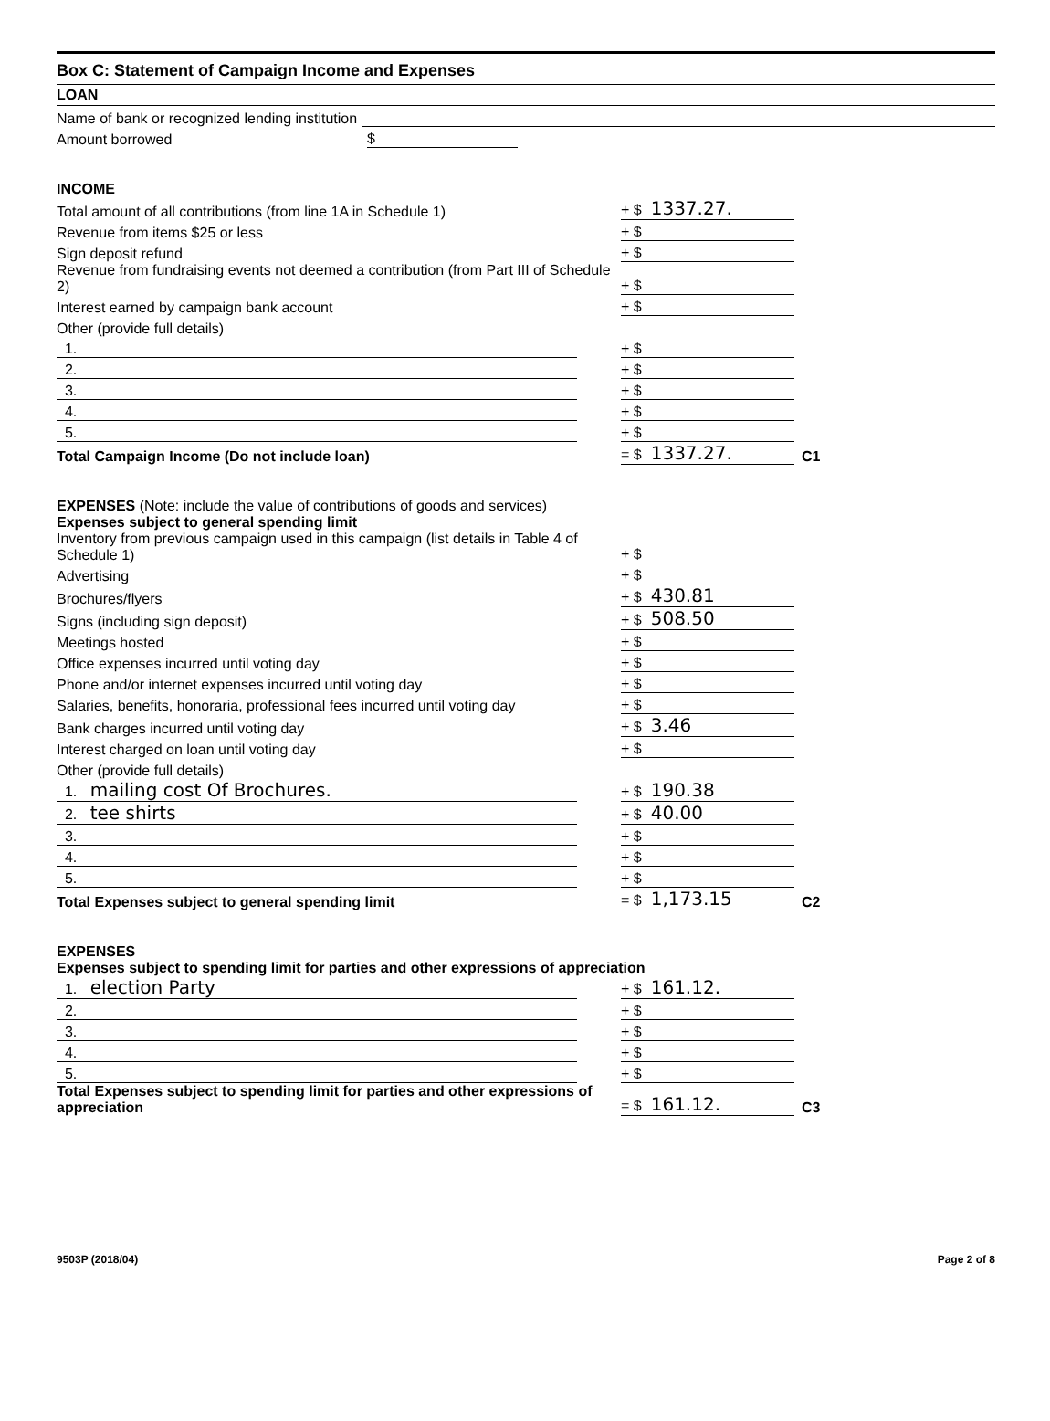Box C: Statement of Campaign Income and Expenses
LOAN
Name of bank or recognized lending institution
Amount borrowed $
INCOME
Total amount of all contributions (from line 1A in Schedule 1) + $ 1337.27.
Revenue from items $25 or less + $
Sign deposit refund + $
Revenue from fundraising events not deemed a contribution (from Part III of Schedule 2) + $
Interest earned by campaign bank account + $
Other (provide full details)
1. + $
2. + $
3. + $
4. + $
5. + $
Total Campaign Income (Do not include loan) = $ 1337.27. C1
EXPENSES (Note: include the value of contributions of goods and services)
Expenses subject to general spending limit
Inventory from previous campaign used in this campaign (list details in Table 4 of Schedule 1) + $
Advertising + $
Brochures/flyers + $ 430.81
Signs (including sign deposit) + $ 508.50
Meetings hosted + $
Office expenses incurred until voting day + $
Phone and/or internet expenses incurred until voting day + $
Salaries, benefits, honoraria, professional fees incurred until voting day + $
Bank charges incurred until voting day + $ 3.46
Interest charged on loan until voting day + $
Other (provide full details)
1. mailing cost Of Brochures. + $ 190.38
2. tee shirts + $ 40.00
3. + $
4. + $
5. + $
Total Expenses subject to general spending limit = $ 1,173.15 C2
EXPENSES
Expenses subject to spending limit for parties and other expressions of appreciation
1. election Party + $ 161.12.
2. + $
3. + $
4. + $
5. + $
Total Expenses subject to spending limit for parties and other expressions of appreciation = $ 161.12. C3
9503P (2018/04) Page 2 of 8